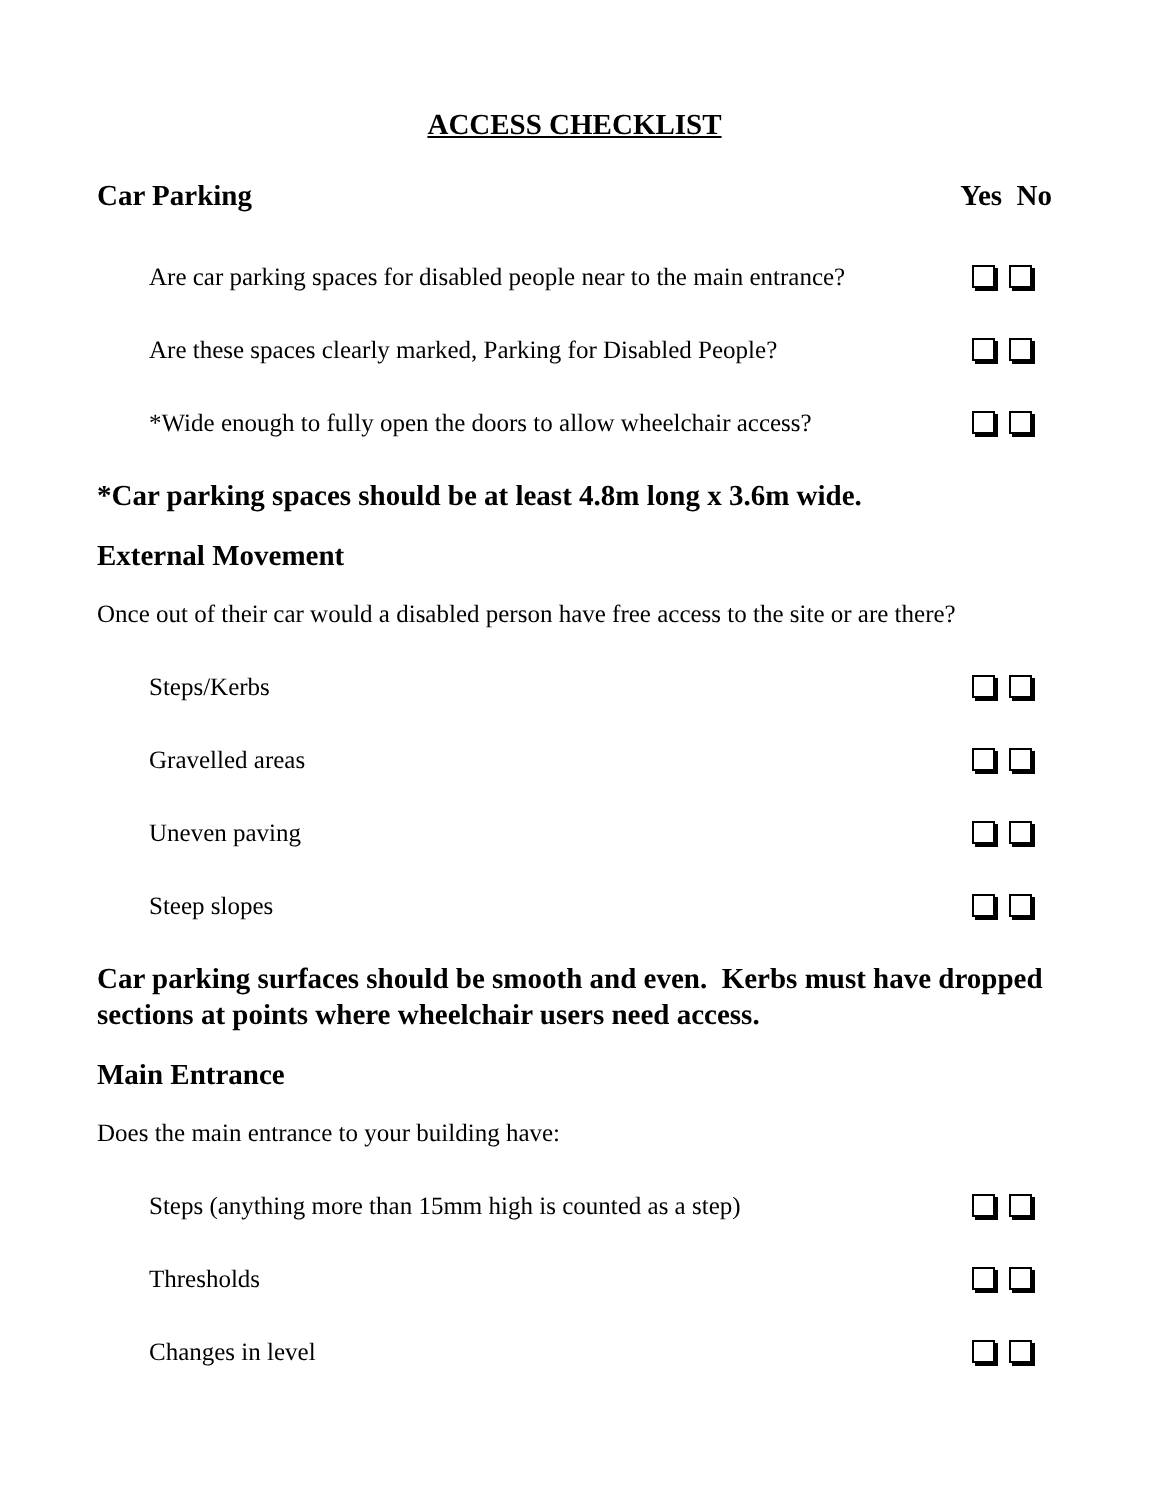ACCESS CHECKLIST
Car Parking Yes No
Are car parking spaces for disabled people near to the main entrance?
Are these spaces clearly marked, Parking for Disabled People?
*Wide enough to fully open the doors to allow wheelchair access?
*Car parking spaces should be at least 4.8m long x 3.6m wide.
External Movement
Once out of their car would a disabled person have free access to the site or are there?
Steps/Kerbs
Gravelled areas
Uneven paving
Steep slopes
Car parking surfaces should be smooth and even. Kerbs must have dropped sections at points where wheelchair users need access.
Main Entrance
Does the main entrance to your building have:
Steps (anything more than 15mm high is counted as a step)
Thresholds
Changes in level